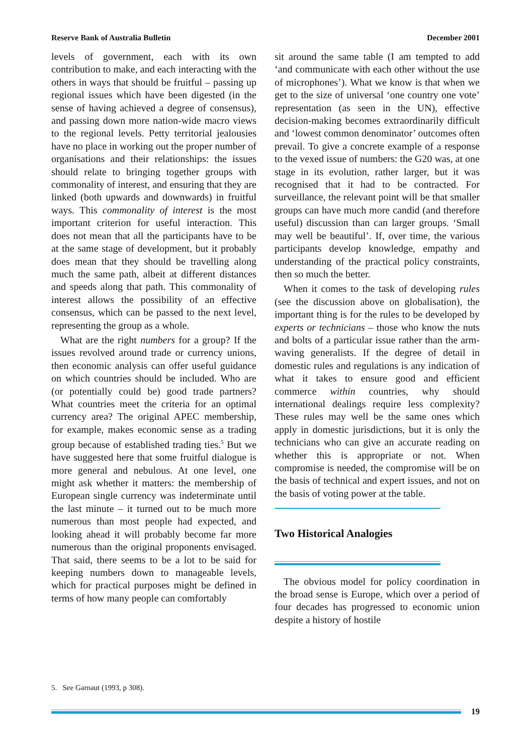Reserve Bank of Australia Bulletin December 2001
levels of government, each with its own contribution to make, and each interacting with the others in ways that should be fruitful – passing up regional issues which have been digested (in the sense of having achieved a degree of consensus), and passing down more nation-wide macro views to the regional levels. Petty territorial jealousies have no place in working out the proper number of organisations and their relationships: the issues should relate to bringing together groups with commonality of interest, and ensuring that they are linked (both upwards and downwards) in fruitful ways. This commonality of interest is the most important criterion for useful interaction. This does not mean that all the participants have to be at the same stage of development, but it probably does mean that they should be travelling along much the same path, albeit at different distances and speeds along that path. This commonality of interest allows the possibility of an effective consensus, which can be passed to the next level, representing the group as a whole.
What are the right numbers for a group? If the issues revolved around trade or currency unions, then economic analysis can offer useful guidance on which countries should be included. Who are (or potentially could be) good trade partners? What countries meet the criteria for an optimal currency area? The original APEC membership, for example, makes economic sense as a trading group because of established trading ties.<sup>5</sup> But we have suggested here that some fruitful dialogue is more general and nebulous. At one level, one might ask whether it matters: the membership of European single currency was indeterminate until the last minute – it turned out to be much more numerous than most people had expected, and looking ahead it will probably become far more numerous than the original proponents envisaged. That said, there seems to be a lot to be said for keeping numbers down to manageable levels, which for practical purposes might be defined in terms of how many people can comfortably
sit around the same table (I am tempted to add ‘and communicate with each other without the use of microphones’). What we know is that when we get to the size of universal ‘one country one vote’ representation (as seen in the UN), effective decision-making becomes extraordinarily difficult and ‘lowest common denominator’ outcomes often prevail. To give a concrete example of a response to the vexed issue of numbers: the G20 was, at one stage in its evolution, rather larger, but it was recognised that it had to be contracted. For surveillance, the relevant point will be that smaller groups can have much more candid (and therefore useful) discussion than can larger groups. ‘Small may well be beautiful’. If, over time, the various participants develop knowledge, empathy and understanding of the practical policy constraints, then so much the better.
When it comes to the task of developing rules (see the discussion above on globalisation), the important thing is for the rules to be developed by experts or technicians – those who know the nuts and bolts of a particular issue rather than the arm-waving generalists. If the degree of detail in domestic rules and regulations is any indication of what it takes to ensure good and efficient commerce within countries, why should international dealings require less complexity? These rules may well be the same ones which apply in domestic jurisdictions, but it is only the technicians who can give an accurate reading on whether this is appropriate or not. When compromise is needed, the compromise will be on the basis of technical and expert issues, and not on the basis of voting power at the table.
Two Historical Analogies
The obvious model for policy coordination in the broad sense is Europe, which over a period of four decades has progressed to economic union despite a history of hostile
5. See Garnaut (1993, p 308).
19